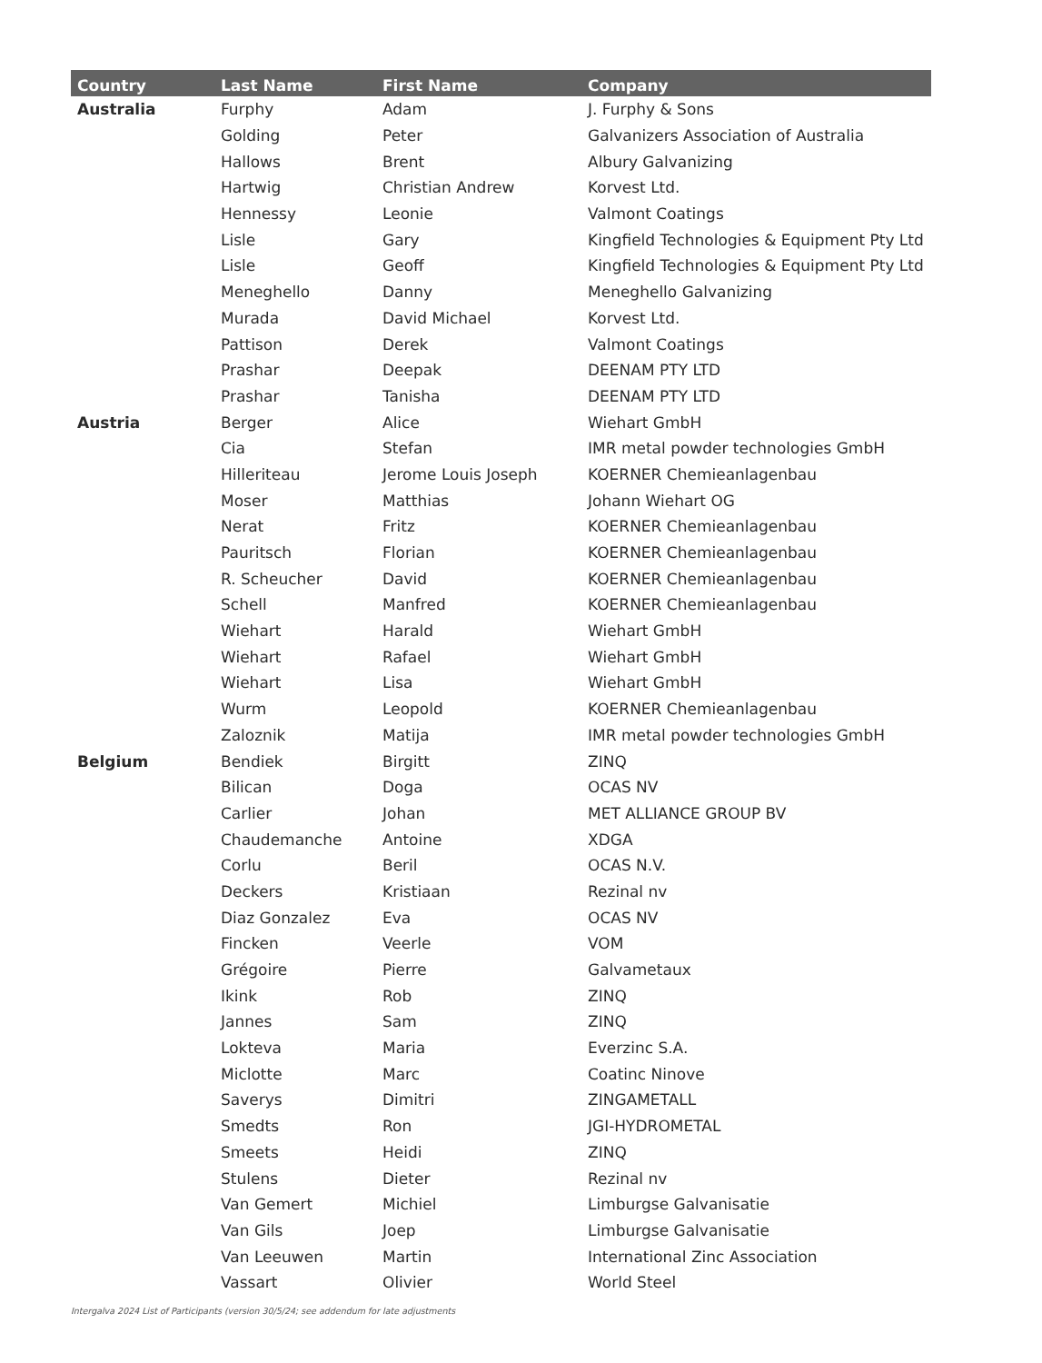| Country | Last Name | First Name | Company |
| --- | --- | --- | --- |
| Australia | Furphy | Adam | J. Furphy & Sons |
| | Golding | Peter | Galvanizers Association of Australia |
| | Hallows | Brent | Albury Galvanizing |
| | Hartwig | Christian Andrew | Korvest Ltd. |
| | Hennessy | Leonie | Valmont Coatings |
| | Lisle | Gary | Kingfield Technologies & Equipment Pty Ltd |
| | Lisle | Geoff | Kingfield Technologies & Equipment Pty Ltd |
| | Meneghello | Danny | Meneghello Galvanizing |
| | Murada | David Michael | Korvest Ltd. |
| | Pattison | Derek | Valmont Coatings |
| | Prashar | Deepak | DEENAM PTY LTD |
| | Prashar | Tanisha | DEENAM PTY LTD |
| Austria | Berger | Alice | Wiehart GmbH |
| | Cia | Stefan | IMR metal powder technologies GmbH |
| | Hilleriteau | Jerome Louis Joseph | KOERNER Chemieanlagenbau |
| | Moser | Matthias | Johann Wiehart OG |
| | Nerat | Fritz | KOERNER Chemieanlagenbau |
| | Pauritsch | Florian | KOERNER Chemieanlagenbau |
| | R. Scheucher | David | KOERNER Chemieanlagenbau |
| | Schell | Manfred | KOERNER Chemieanlagenbau |
| | Wiehart | Harald | Wiehart GmbH |
| | Wiehart | Rafael | Wiehart GmbH |
| | Wiehart | Lisa | Wiehart GmbH |
| | Wurm | Leopold | KOERNER Chemieanlagenbau |
| | Zaloznik | Matija | IMR metal powder technologies GmbH |
| Belgium | Bendiek | Birgitt | ZINQ |
| | Bilican | Doga | OCAS NV |
| | Carlier | Johan | MET ALLIANCE GROUP BV |
| | Chaudemanche | Antoine | XDGA |
| | Corlu | Beril | OCAS N.V. |
| | Deckers | Kristiaan | Rezinal nv |
| | Diaz Gonzalez | Eva | OCAS NV |
| | Fincken | Veerle | VOM |
| | Grégoire | Pierre | Galvametaux |
| | Ikink | Rob | ZINQ |
| | Jannes | Sam | ZINQ |
| | Lokteva | Maria | Everzinc S.A. |
| | Miclotte | Marc | Coatinc Ninove |
| | Saverys | Dimitri | ZINGAMETALL |
| | Smedts | Ron | JGI-HYDROMETAL |
| | Smeets | Heidi | ZINQ |
| | Stulens | Dieter | Rezinal nv |
| | Van Gemert | Michiel | Limburgse Galvanisatie |
| | Van Gils | Joep | Limburgse Galvanisatie |
| | Van Leeuwen | Martin | International Zinc Association |
| | Vassart | Olivier | World Steel |
Intergalva 2024 List of Participants (version 30/5/24; see addendum for late adjustments